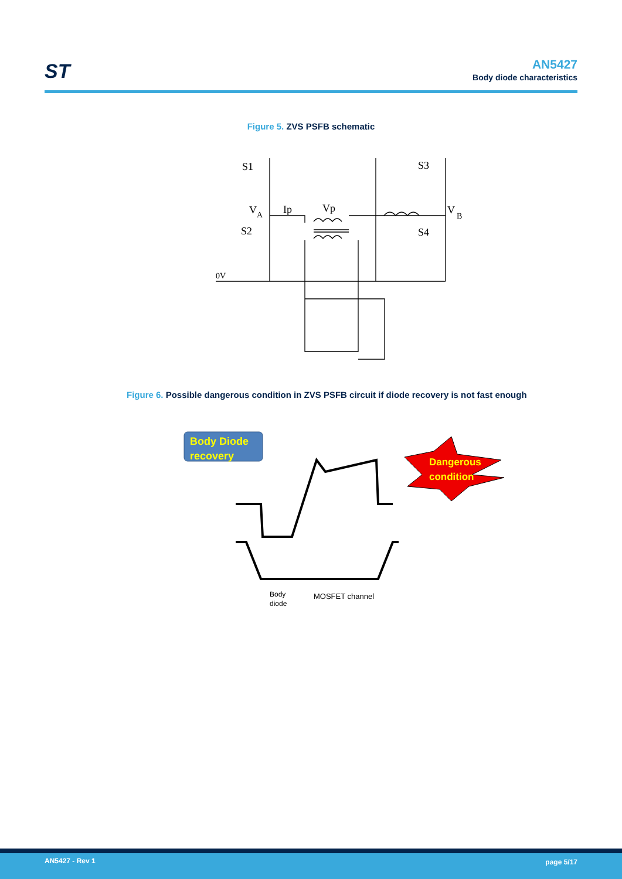ST
AN5427
Body diode characteristics
Figure 5. ZVS PSFB schematic
S1
S3
S2
S4
V
A
Ip
Vp
V
B
0V
Figure 6. Possible dangerous condition in ZVS PSFB circuit if diode recovery is not fast enough
Body Diode
recovery
Dangerous
condition
Body
diode
MOSFET channel
AN5427 - Rev 1 page 5/17